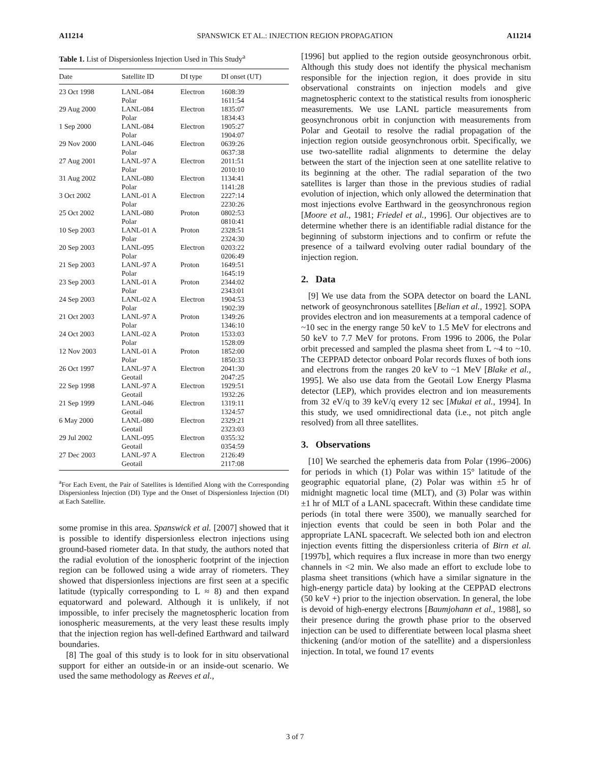A11214 SPANSWICK ET AL.: INJECTION REGION PROPAGATION A11214
Table 1. List of Dispersionless Injection Used in This Study<sup>a</sup>
| Date | Satellite ID | DI type | DI onset (UT) |
| --- | --- | --- | --- |
| 23 Oct 1998 | LANL-084 Polar | Electron | 1608:39 1611:54 |
| 29 Aug 2000 | LANL-084 Polar | Electron | 1835:07 1834:43 |
| 1 Sep 2000 | LANL-084 Polar | Electron | 1905:27 1904:07 |
| 29 Nov 2000 | LANL-046 Polar | Electron | 0639:26 0637:38 |
| 27 Aug 2001 | LANL-97 A Polar | Electron | 2011:51 2010:10 |
| 31 Aug 2002 | LANL-080 Polar | Electron | 1134:41 1141:28 |
| 3 Oct 2002 | LANL-01 A Polar | Electron | 2227:14 2230:26 |
| 25 Oct 2002 | LANL-080 Polar | Proton | 0802:53 0810:41 |
| 10 Sep 2003 | LANL-01 A Polar | Proton | 2328:51 2324:30 |
| 20 Sep 2003 | LANL-095 Polar | Electron | 0203:22 0206:49 |
| 21 Sep 2003 | LANL-97 A Polar | Proton | 1649:51 1645:19 |
| 23 Sep 2003 | LANL-01 A Polar | Proton | 2344:02 2343:01 |
| 24 Sep 2003 | LANL-02 A Polar | Electron | 1904:53 1902:39 |
| 21 Oct 2003 | LANL-97 A Polar | Proton | 1349:26 1346:10 |
| 24 Oct 2003 | LANL-02 A Polar | Proton | 1533:03 1528:09 |
| 12 Nov 2003 | LANL-01 A Polar | Proton | 1852:00 1850:33 |
| 26 Oct 1997 | LANL-97 A Geotail | Electron | 2041:30 2047:25 |
| 22 Sep 1998 | LANL-97 A Geotail | Electron | 1929:51 1932:26 |
| 21 Sep 1999 | LANL-046 Geotail | Electron | 1319:11 1324:57 |
| 6 May 2000 | LANL-080 Geotail | Electron | 2329:21 2323:03 |
| 29 Jul 2002 | LANL-095 Geotail | Electron | 0355:32 0354:59 |
| 27 Dec 2003 | LANL-97 A Geotail | Electron | 2126:49 2117:08 |
<sup>a</sup> For Each Event, the Pair of Satellites is Identified Along with the Corresponding Dispersionless Injection (DI) Type and the Onset of Dispersionless Injection (DI) at Each Satellite.
some promise in this area. Spanswick et al. [2007] showed that it is possible to identify dispersionless electron injections using ground-based riometer data. In that study, the authors noted that the radial evolution of the ionospheric footprint of the injection region can be followed using a wide array of riometers. They showed that dispersionless injections are first seen at a specific latitude (typically corresponding to L ≈ 8) and then expand equatorward and poleward. Although it is unlikely, if not impossible, to infer precisely the magnetospheric location from ionospheric measurements, at the very least these results imply that the injection region has well-defined Earthward and tailward boundaries.
[8] The goal of this study is to look for in situ observational support for either an outside-in or an inside-out scenario. We used the same methodology as Reeves et al.,
[1996] but applied to the region outside geosynchronous orbit. Although this study does not identify the physical mechanism responsible for the injection region, it does provide in situ observational constraints on injection models and give magnetospheric context to the statistical results from ionospheric measurements. We use LANL particle measurements from geosynchronous orbit in conjunction with measurements from Polar and Geotail to resolve the radial propagation of the injection region outside geosynchronous orbit. Specifically, we use two-satellite radial alignments to determine the delay between the start of the injection seen at one satellite relative to its beginning at the other. The radial separation of the two satellites is larger than those in the previous studies of radial evolution of injection, which only allowed the determination that most injections evolve Earthward in the geosynchronous region [Moore et al., 1981; Friedel et al., 1996]. Our objectives are to determine whether there is an identifiable radial distance for the beginning of substorm injections and to confirm or refute the presence of a tailward evolving outer radial boundary of the injection region.
2. Data
[9] We use data from the SOPA detector on board the LANL network of geosynchronous satellites [Belian et al., 1992]. SOPA provides electron and ion measurements at a temporal cadence of ~10 sec in the energy range 50 keV to 1.5 MeV for electrons and 50 keV to 7.7 MeV for protons. From 1996 to 2006, the Polar orbit precessed and sampled the plasma sheet from L ~4 to ~10. The CEPPAD detector onboard Polar records fluxes of both ions and electrons from the ranges 20 keV to ~1 MeV [Blake et al., 1995]. We also use data from the Geotail Low Energy Plasma detector (LEP), which provides electron and ion measurements from 32 eV/q to 39 keV/q every 12 sec [Mukai et al., 1994]. In this study, we used omnidirectional data (i.e., not pitch angle resolved) from all three satellites.
3. Observations
[10] We searched the ephemeris data from Polar (1996–2006) for periods in which (1) Polar was within 15° latitude of the geographic equatorial plane, (2) Polar was within ±5 hr of midnight magnetic local time (MLT), and (3) Polar was within ±1 hr of MLT of a LANL spacecraft. Within these candidate time periods (in total there were 3500), we manually searched for injection events that could be seen in both Polar and the appropriate LANL spacecraft. We selected both ion and electron injection events fitting the dispersionless criteria of Birn et al. [1997b], which requires a flux increase in more than two energy channels in <2 min. We also made an effort to exclude lobe to plasma sheet transitions (which have a similar signature in the high-energy particle data) by looking at the CEPPAD electrons (50 keV +) prior to the injection observation. In general, the lobe is devoid of high-energy electrons [Baumjohann et al., 1988], so their presence during the growth phase prior to the observed injection can be used to differentiate between local plasma sheet thickening (and/or motion of the satellite) and a dispersionless injection. In total, we found 17 events
3 of 7